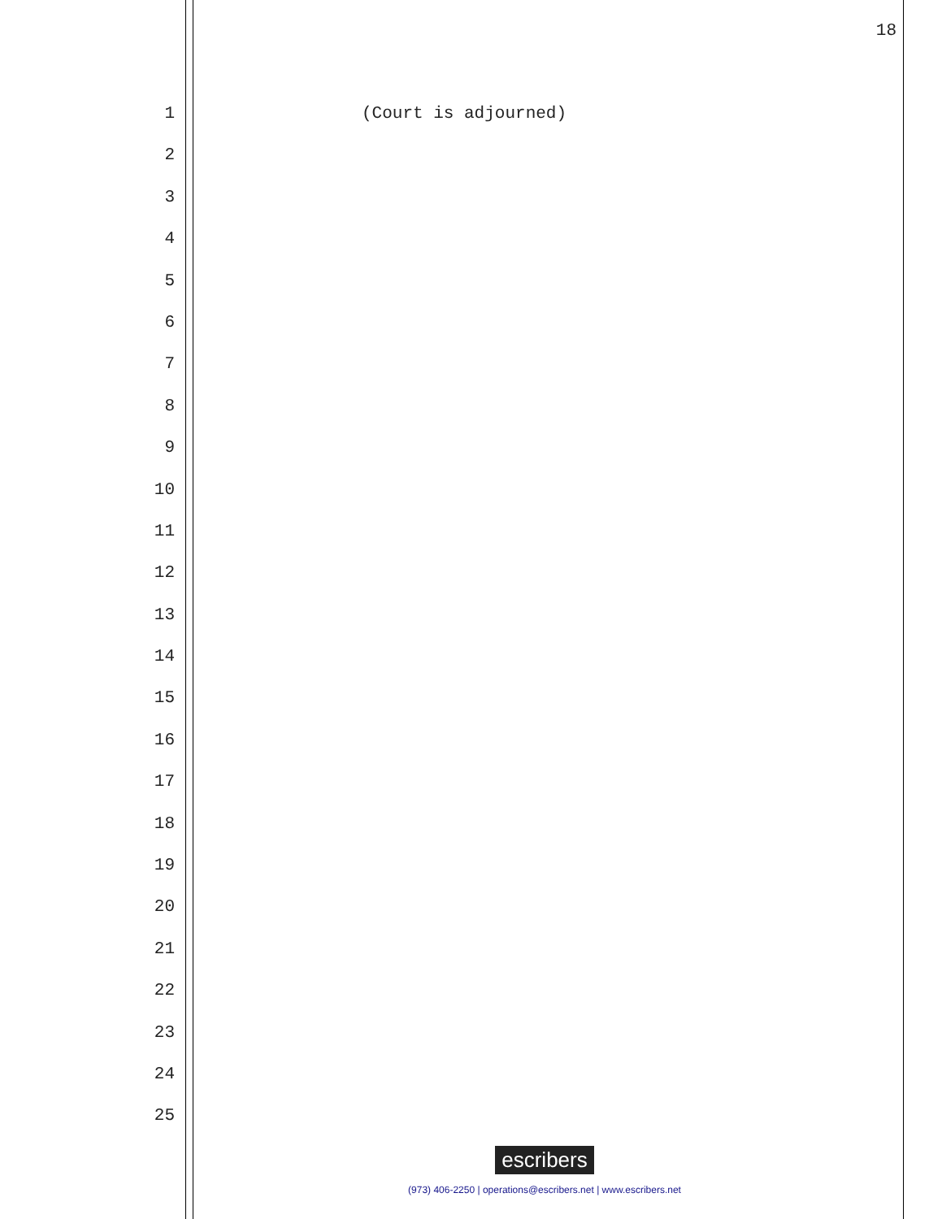18
1 (Court is adjourned)
2
3
4
5
6
7
8
9
10
11
12
13
14
15
16
17
18
19
20
21
22
23
24
25
escribers
(973) 406-2250 | operations@escribers.net | www.escribers.net